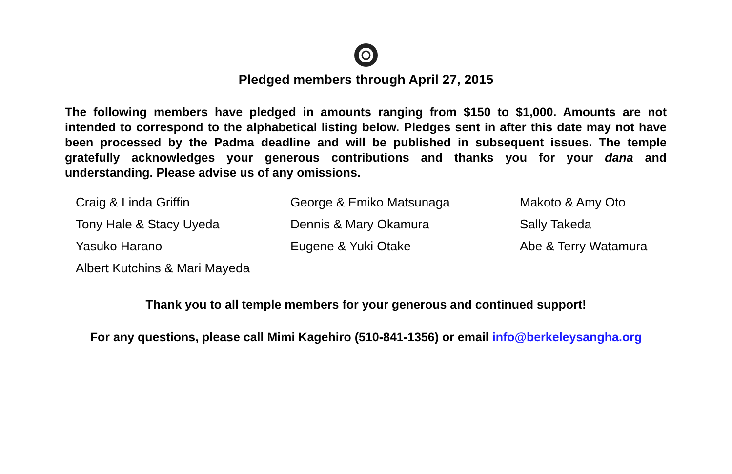Pledged members through April 27, 2015
The following members have pledged in amounts ranging from $150 to $1,000. Amounts are not intended to correspond to the alphabetical listing below. Pledges sent in after this date may not have been processed by the Padma deadline and will be published in subsequent issues. The temple gratefully acknowledges your generous contributions and thanks you for your dana and understanding. Please advise us of any omissions.
| Craig & Linda Griffin | George & Emiko Matsunaga | Makoto & Amy Oto |
| Tony Hale & Stacy Uyeda | Dennis & Mary Okamura | Sally Takeda |
| Yasuko Harano | Eugene & Yuki Otake | Abe & Terry Watamura |
| Albert Kutchins & Mari Mayeda | | |
Thank you to all temple members for your generous and continued support!
For any questions, please call Mimi Kagehiro (510-841-1356) or email info@berkeleysangha.org